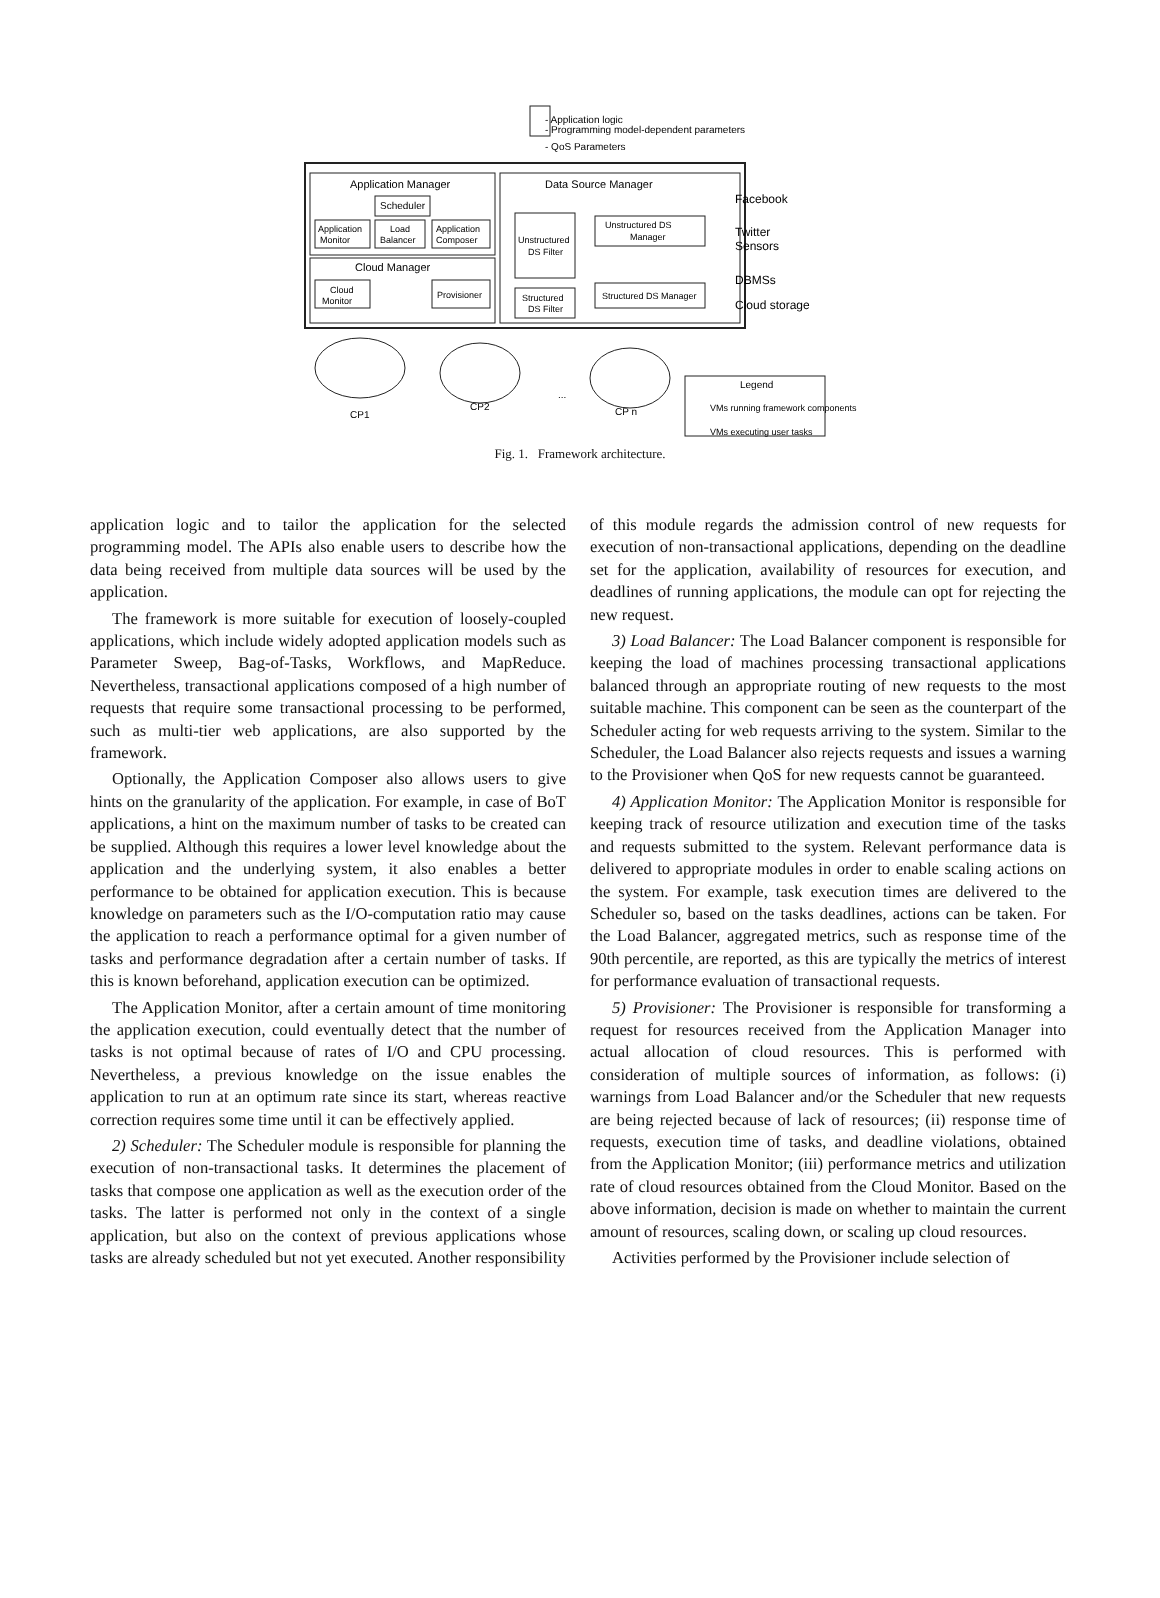- Application logic
- Programming model-dependent parameters
- QoS Parameters
Application Manager
Scheduler
Application
Monitor
Load
Balancer
Application
Composer
Cloud Manager
Cloud
Monitor
Provisioner
Data Source Manager
Unstructured
DS Filter
Unstructured DS
Manager
Structured
DS Filter
Structured DS Manager
Facebook
Twitter
Sensors
DBMSs
Cloud storage
CP1
CP2
...
CP n
Legend
VMs running framework components
VMs executing user tasks
Fig. 1. Framework architecture.
application logic and to tailor the application for the selected programming model. The APIs also enable users to describe how the data being received from multiple data sources will be used by the application.
The framework is more suitable for execution of loosely-coupled applications, which include widely adopted application models such as Parameter Sweep, Bag-of-Tasks, Workflows, and MapReduce. Nevertheless, transactional applications composed of a high number of requests that require some transactional processing to be performed, such as multi-tier web applications, are also supported by the framework.
Optionally, the Application Composer also allows users to give hints on the granularity of the application. For example, in case of BoT applications, a hint on the maximum number of tasks to be created can be supplied. Although this requires a lower level knowledge about the application and the underlying system, it also enables a better performance to be obtained for application execution. This is because knowledge on parameters such as the I/O-computation ratio may cause the application to reach a performance optimal for a given number of tasks and performance degradation after a certain number of tasks. If this is known beforehand, application execution can be optimized.
The Application Monitor, after a certain amount of time monitoring the application execution, could eventually detect that the number of tasks is not optimal because of rates of I/O and CPU processing. Nevertheless, a previous knowledge on the issue enables the application to run at an optimum rate since its start, whereas reactive correction requires some time until it can be effectively applied.
2) Scheduler: The Scheduler module is responsible for planning the execution of non-transactional tasks. It determines the placement of tasks that compose one application as well as the execution order of the tasks. The latter is performed not only in the context of a single application, but also on the context of previous applications whose tasks are already scheduled but not yet executed. Another responsibility
of this module regards the admission control of new requests for execution of non-transactional applications, depending on the deadline set for the application, availability of resources for execution, and deadlines of running applications, the module can opt for rejecting the new request.
3) Load Balancer: The Load Balancer component is responsible for keeping the load of machines processing transactional applications balanced through an appropriate routing of new requests to the most suitable machine. This component can be seen as the counterpart of the Scheduler acting for web requests arriving to the system. Similar to the Scheduler, the Load Balancer also rejects requests and issues a warning to the Provisioner when QoS for new requests cannot be guaranteed.
4) Application Monitor: The Application Monitor is responsible for keeping track of resource utilization and execution time of the tasks and requests submitted to the system. Relevant performance data is delivered to appropriate modules in order to enable scaling actions on the system. For example, task execution times are delivered to the Scheduler so, based on the tasks deadlines, actions can be taken. For the Load Balancer, aggregated metrics, such as response time of the 90th percentile, are reported, as this are typically the metrics of interest for performance evaluation of transactional requests.
5) Provisioner: The Provisioner is responsible for transforming a request for resources received from the Application Manager into actual allocation of cloud resources. This is performed with consideration of multiple sources of information, as follows: (i) warnings from Load Balancer and/or the Scheduler that new requests are being rejected because of lack of resources; (ii) response time of requests, execution time of tasks, and deadline violations, obtained from the Application Monitor; (iii) performance metrics and utilization rate of cloud resources obtained from the Cloud Monitor. Based on the above information, decision is made on whether to maintain the current amount of resources, scaling down, or scaling up cloud resources.
Activities performed by the Provisioner include selection of